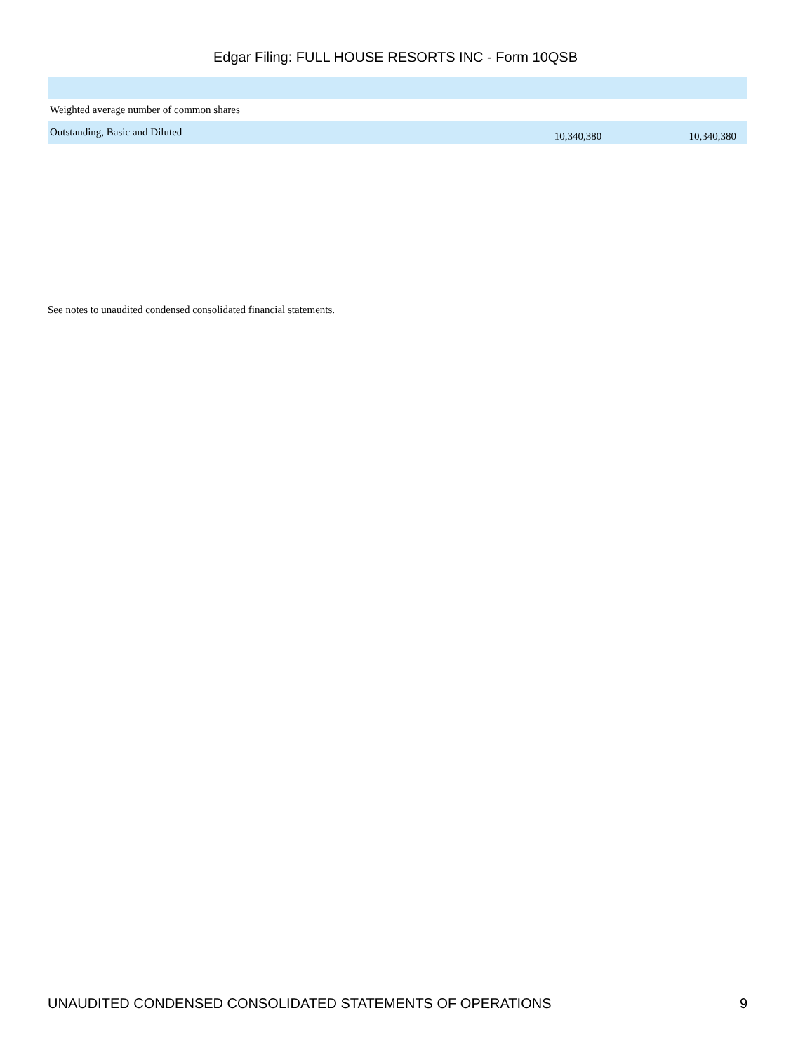Edgar Filing: FULL HOUSE RESORTS INC - Form 10QSB
| Weighted average number of common shares | | |
| Outstanding, Basic and Diluted | 10,340,380 | 10,340,380 |
See notes to unaudited condensed consolidated financial statements.
UNAUDITED CONDENSED CONSOLIDATED STATEMENTS OF OPERATIONS 9